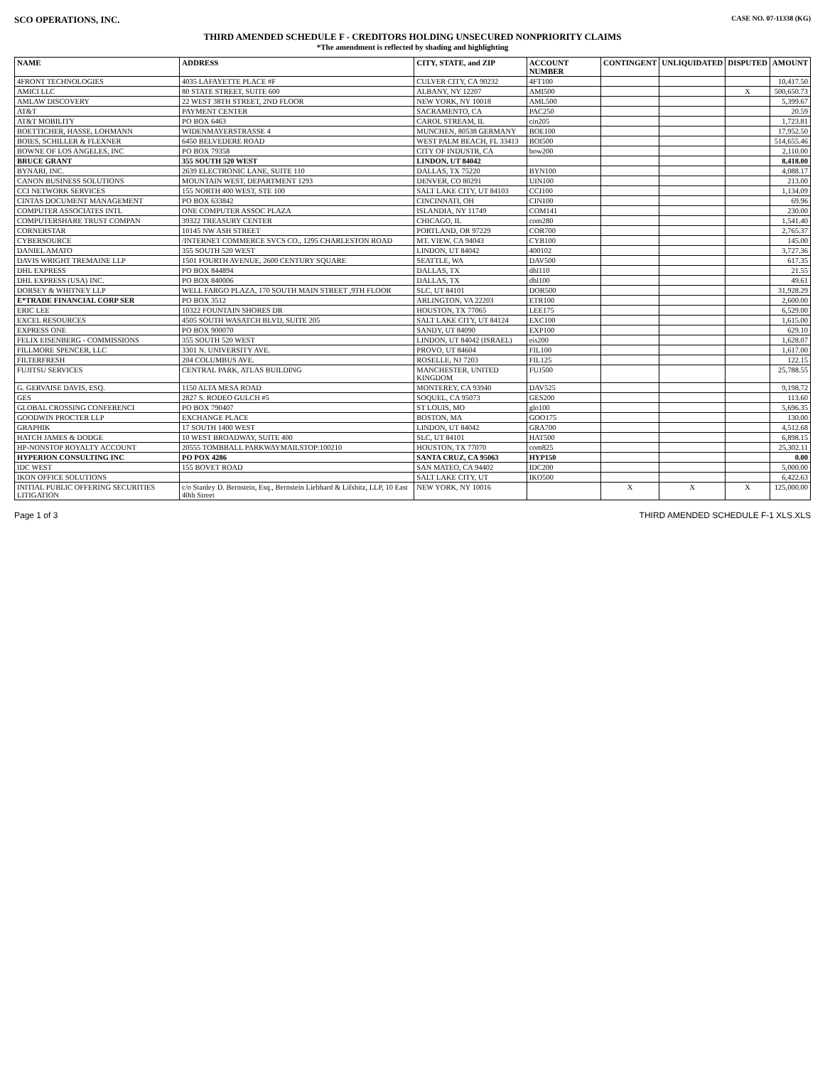SCO OPERATIONS, INC. CASE NO. 07-11338 (KG)
THIRD AMENDED SCHEDULE F - CREDITORS HOLDING UNSECURED NONPRIORITY CLAIMS
*The amendment is reflected by shading and highlighting
| NAME | ADDRESS | CITY, STATE, and ZIP | ACCOUNT NUMBER | CONTINGENT | UNLIQUIDATED | DISPUTED | AMOUNT |
| --- | --- | --- | --- | --- | --- | --- | --- |
| 4FRONT TECHNOLOGIES | 4035 LAFAYETTE PLACE #F | CULVER CITY, CA 90232 | 4FT100 | | | | 10,417.50 |
| AMICI LLC | 80 STATE STREET, SUITE 600 | ALBANY, NY 12207 | AMI500 | | | X | 500,650.73 |
| AMLAW DISCOVERY | 22 WEST 38TH STREET, 2ND FLOOR | NEW YORK, NY 10018 | AML500 | | | | 5,399.67 |
| AT&T | PAYMENT CENTER | SACRAMENTO, CA | PAC250 | | | | 20.59 |
| AT&T MOBILITY | PO BOX 6463 | CAROL STREAM, IL | cin205 | | | | 1,723.81 |
| BOETTICHER, HASSE, LOHMANN | WIDENMAYERSTRASSE 4 | MUNCHEN, 80538 GERMANY | BOE100 | | | | 17,952.50 |
| BOIES, SCHILLER & FLEXNER | 6450 BELVEDERE ROAD | WEST PALM BEACH, FL 33413 | BOI500 | | | | 514,655.46 |
| BOWNE OF LOS ANGELES, INC | PO BOX 79358 | CITY OF INDUSTR, CA | bow200 | | | | 2,110.00 |
| BRUCE GRANT | 355 SOUTH 520 WEST | LINDON, UT 84042 | | | | | 8,418.00 |
| BYNARI, INC. | 2639 ELECTRONIC LANE, SUITE 110 | DALLAS, TX 75220 | BYN100 | | | | 4,088.17 |
| CANON BUSINESS SOLUTIONS | MOUNTAIN WEST, DEPARTMENT 1293 | DENVER, CO 80291 | UIN100 | | | | 213.00 |
| CCI NETWORK SERVICES | 155 NORTH 400 WEST, STE 100 | SALT LAKE CITY, UT 84103 | CCI100 | | | | 1,134.09 |
| CINTAS DOCUMENT MANAGEMENT | PO BOX 633842 | CINCINNATI, OH | CIN100 | | | | 69.96 |
| COMPUTER ASSOCIATES INTL | ONE COMPUTER ASSOC PLAZA | ISLANDIA, NY 11749 | COM141 | | | | 230.00 |
| COMPUTERSHARE TRUST COMPAN | 39322 TREASURY CENTER | CHICAGO, IL | com280 | | | | 1,541.40 |
| CORNERSTAR | 10145 NW ASH STREET | PORTLAND, OR 97229 | COR700 | | | | 2,765.37 |
| CYBERSOURCE | /INTERNET COMMERCE SVCS CO., 1295 CHARLESTON ROAD | MT. VIEW, CA 94043 | CYB100 | | | | 145.00 |
| DANIEL AMATO | 355 SOUTH 520 WEST | LINDON, UT 84042 | 400102 | | | | 3,727.36 |
| DAVIS WRIGHT TREMAINE LLP | 1501 FOURTH AVENUE, 2600 CENTURY SQUARE | SEATTLE, WA | DAV500 | | | | 617.35 |
| DHL EXPRESS | PO BOX 844894 | DALLAS, TX | dhl110 | | | | 21.55 |
| DHL EXPRESS (USA) INC. | PO BOX 840006 | DALLAS, TX | dhl100 | | | | 49.61 |
| DORSEY & WHITNEY LLP | WELL FARGO PLAZA, 170 SOUTH MAIN STREET ,9TH FLOOR | SLC, UT 84101 | DOR500 | | | | 31,928.29 |
| E*TRADE FINANCIAL CORP SER | PO BOX 3512 | ARLINGTON, VA 22203 | ETR100 | | | | 2,600.00 |
| ERIC LEE | 10322 FOUNTAIN SHORES DR | HOUSTON, TX 77065 | LEE175 | | | | 6,529.00 |
| EXCEL RESOURCES | 4505 SOUTH WASATCH BLVD, SUITE 205 | SALT LAKE CITY, UT 84124 | EXC100 | | | | 1,615.00 |
| EXPRESS ONE | PO BOX 900070 | SANDY, UT 84090 | EXP100 | | | | 629.10 |
| FELIX EISENBERG - COMMISSIONS | 355 SOUTH 520 WEST | LINDON, UT 84042 (ISRAEL) | eis200 | | | | 1,628.07 |
| FILLMORE SPENCER, LLC | 3301 N. UNIVERSITY AVE. | PROVO, UT 84604 | FIL100 | | | | 1,617.00 |
| FILTERFRESH | 204 COLUMBUS AVE. | ROSELLE, NJ 7203 | FIL125 | | | | 122.15 |
| FUJITSU SERVICES | CENTRAL PARK, ATLAS BUILDING | MANCHESTER, UNITED KINGDOM | FUJ500 | | | | 25,788.55 |
| G. GERVAISE DAVIS, ESQ. | 1150 ALTA MESA ROAD | MONTEREY, CA 93940 | DAV525 | | | | 9,198.72 |
| GES | 2827 S. RODEO GULCH #5 | SOQUEL, CA 95073 | GES200 | | | | 113.60 |
| GLOBAL CROSSING CONFERENCI | PO BOX 790407 | ST LOUIS, MO | glo100 | | | | 5,696.35 |
| GOODWIN PROCTER LLP | EXCHANGE PLACE | BOSTON, MA | GOO175 | | | | 130.00 |
| GRAPHIK | 17 SOUTH 1400 WEST | LINDON, UT 84042 | GRA700 | | | | 4,512.68 |
| HATCH JAMES & DODGE | 10 WEST BROADWAY, SUITE 400 | SLC, UT 84101 | HAT500 | | | | 6,898.15 |
| HP-NONSTOP ROYALTY ACCOUNT | 20555 TOMBBALL PARKWAYMAILSTOP:100210 | HOUSTON, TX 77070 | com825 | | | | 25,302.11 |
| HYPERION CONSULTING INC | PO POX 4286 | SANTA CRUZ, CA 95063 | HYP150 | | | | 0.00 |
| IDC WEST | 155 BOVET ROAD | SAN MATEO, CA 94402 | IDC200 | | | | 5,000.00 |
| IKON OFFICE SOLUTIONS | | SALT LAKE CITY, UT | IKO500 | | | | 6,422.63 |
| INITIAL PUBLIC OFFERING SECURITIES LITIGATION | c/o Stanley D. Bernstein, Esq., Bernstein Liebhard & Lifshitz, LLP, 10 East 40th Street | NEW YORK, NY 10016 | | X | X | X | 125,000.00 |
Page 1 of 3 THIRD AMENDED SCHEDULE F-1 XLS.XLS